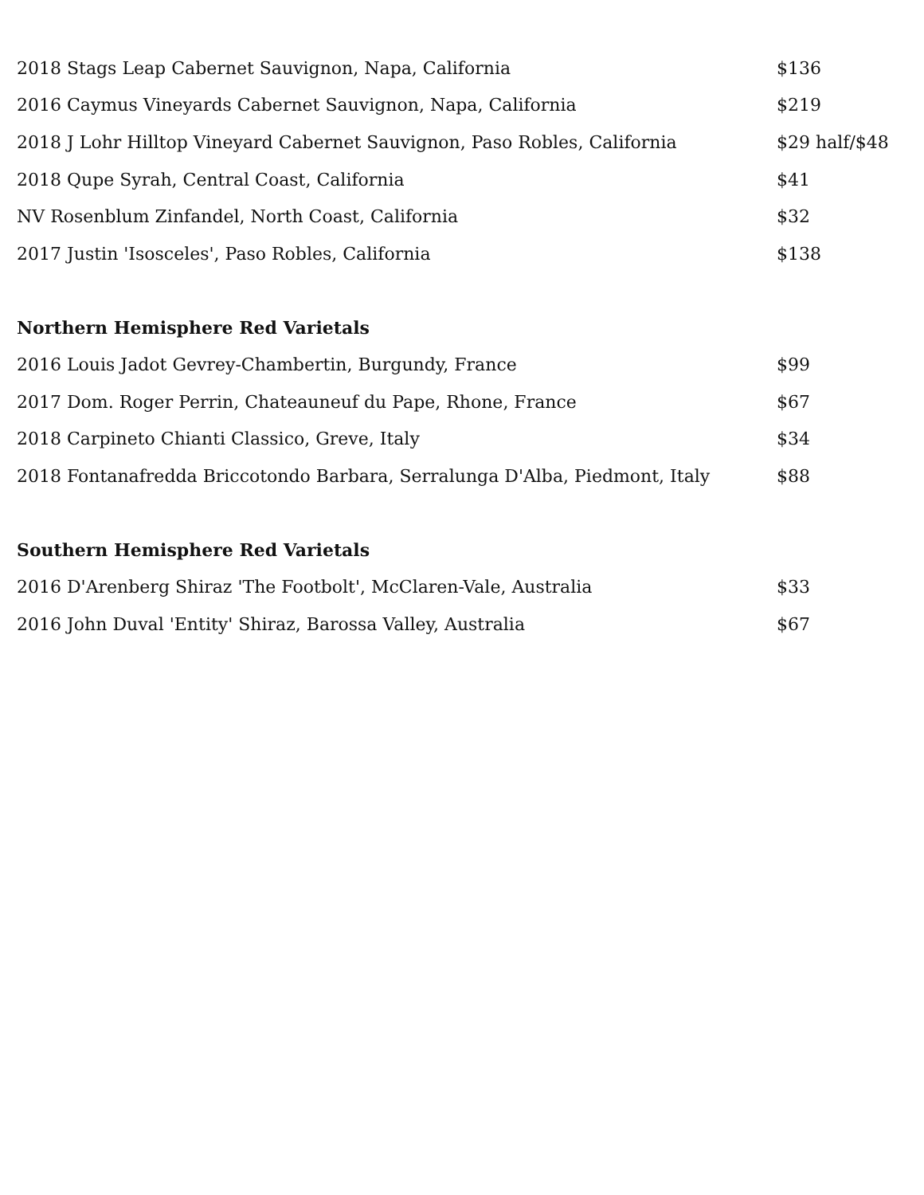| 2018 Stags Leap Cabernet Sauvignon, Napa, California | $136 |
| 2016 Caymus Vineyards Cabernet Sauvignon, Napa, California | $219 |
| 2018 J Lohr Hilltop Vineyard Cabernet Sauvignon, Paso Robles, California | $29 half/$48 |
| 2018 Qupe Syrah, Central Coast, California | $41 |
| NV Rosenblum Zinfandel, North Coast, California | $32 |
| 2017 Justin 'Isosceles', Paso Robles, California | $138 |
| Northern Hemisphere Red Varietals | |
| 2016 Louis Jadot Gevrey-Chambertin, Burgundy, France | $99 |
| 2017 Dom. Roger Perrin, Chateauneuf du Pape, Rhone, France | $67 |
| 2018 Carpineto Chianti Classico, Greve, Italy | $34 |
| 2018 Fontanafredda Briccotondo Barbara, Serralunga D'Alba, Piedmont, Italy | $88 |
| Southern Hemisphere Red Varietals | |
| 2016 D'Arenberg Shiraz 'The Footbolt', McClaren-Vale, Australia | $33 |
| 2016 John Duval 'Entity' Shiraz, Barossa Valley, Australia | $67 |